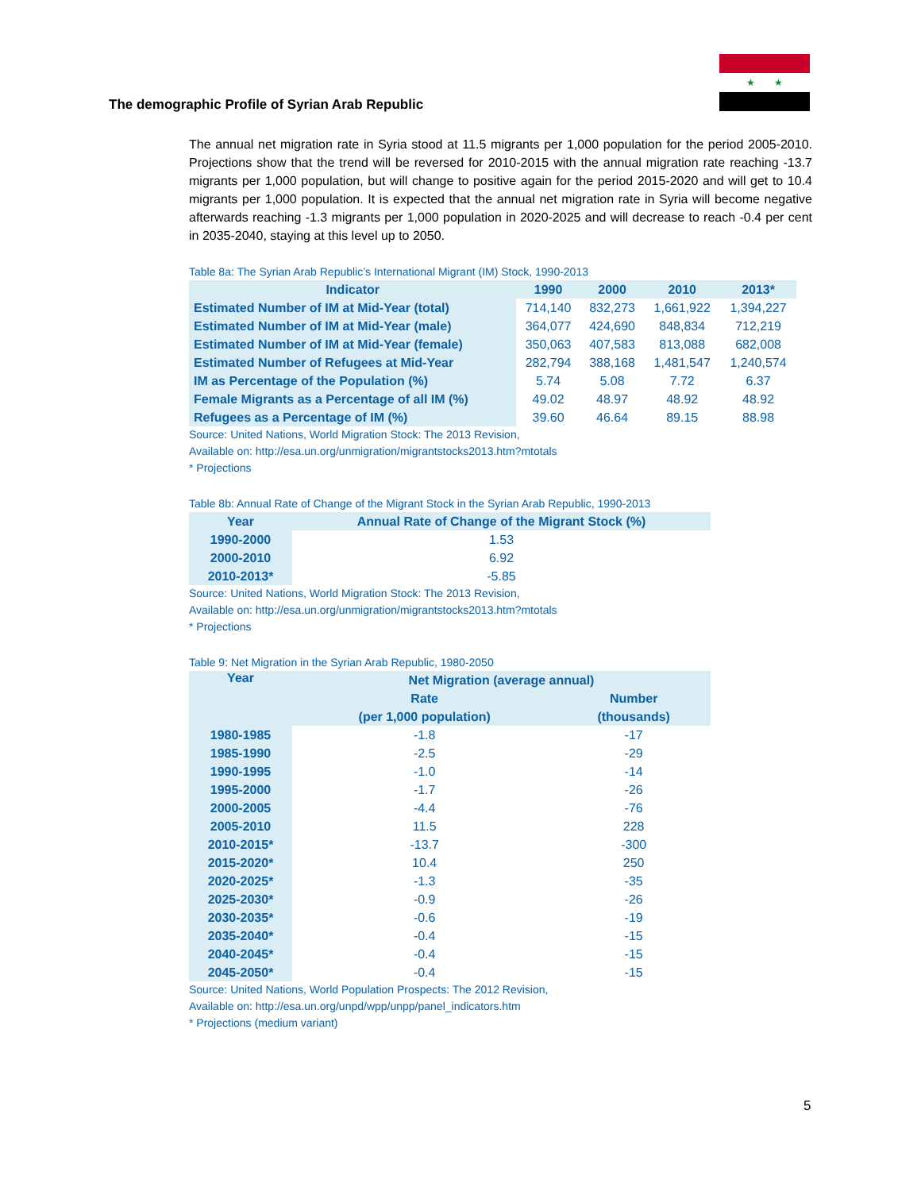★ ★
The demographic Profile of Syrian Arab Republic
The annual net migration rate in Syria stood at 11.5 migrants per 1,000 population for the period 2005-2010. Projections show that the trend will be reversed for 2010-2015 with the annual migration rate reaching -13.7 migrants per 1,000 population, but will change to positive again for the period 2015-2020 and will get to 10.4 migrants per 1,000 population. It is expected that the annual net migration rate in Syria will become negative afterwards reaching -1.3 migrants per 1,000 population in 2020-2025 and will decrease to reach -0.4 per cent in 2035-2040, staying at this level up to 2050.
Table 8a: The Syrian Arab Republic’s International Migrant (IM) Stock, 1990-2013
| Indicator | 1990 | 2000 | 2010 | 2013* |
| --- | --- | --- | --- | --- |
| Estimated Number of IM at Mid-Year (total) | 714,140 | 832,273 | 1,661,922 | 1,394,227 |
| Estimated Number of IM at Mid-Year (male) | 364,077 | 424,690 | 848,834 | 712,219 |
| Estimated Number of IM at Mid-Year (female) | 350,063 | 407,583 | 813,088 | 682,008 |
| Estimated Number of Refugees at Mid-Year | 282,794 | 388,168 | 1,481,547 | 1,240,574 |
| IM as Percentage of the Population (%) | 5.74 | 5.08 | 7.72 | 6.37 |
| Female Migrants as a Percentage of all IM (%) | 49.02 | 48.97 | 48.92 | 48.92 |
| Refugees as a Percentage of IM (%) | 39.60 | 46.64 | 89.15 | 88.98 |
Source: United Nations, World Migration Stock: The 2013 Revision,
Available on: http://esa.un.org/unmigration/migrantstocks2013.htm?mtotals
* Projections
Table 8b: Annual Rate of Change of the Migrant Stock in the Syrian Arab Republic, 1990-2013
| Year | Annual Rate of Change of the Migrant Stock (%) |
| --- | --- |
| 1990-2000 | 1.53 |
| 2000-2010 | 6.92 |
| 2010-2013* | -5.85 |
Source: United Nations, World Migration Stock: The 2013 Revision,
Available on: http://esa.un.org/unmigration/migrantstocks2013.htm?mtotals
* Projections
Table 9: Net Migration in the Syrian Arab Republic, 1980-2050
| Year | Net Migration (average annual) | |
| --- | --- | --- |
| | Rate | Number |
| | (per 1,000 population) | (thousands) |
| 1980-1985 | -1.8 | -17 |
| 1985-1990 | -2.5 | -29 |
| 1990-1995 | -1.0 | -14 |
| 1995-2000 | -1.7 | -26 |
| 2000-2005 | -4.4 | -76 |
| 2005-2010 | 11.5 | 228 |
| 2010-2015* | -13.7 | -300 |
| 2015-2020* | 10.4 | 250 |
| 2020-2025* | -1.3 | -35 |
| 2025-2030* | -0.9 | -26 |
| 2030-2035* | -0.6 | -19 |
| 2035-2040* | -0.4 | -15 |
| 2040-2045* | -0.4 | -15 |
| 2045-2050* | -0.4 | -15 |
Source: United Nations, World Population Prospects: The 2012 Revision,
Available on: http://esa.un.org/unpd/wpp/unpp/panel_indicators.htm
* Projections (medium variant)
5